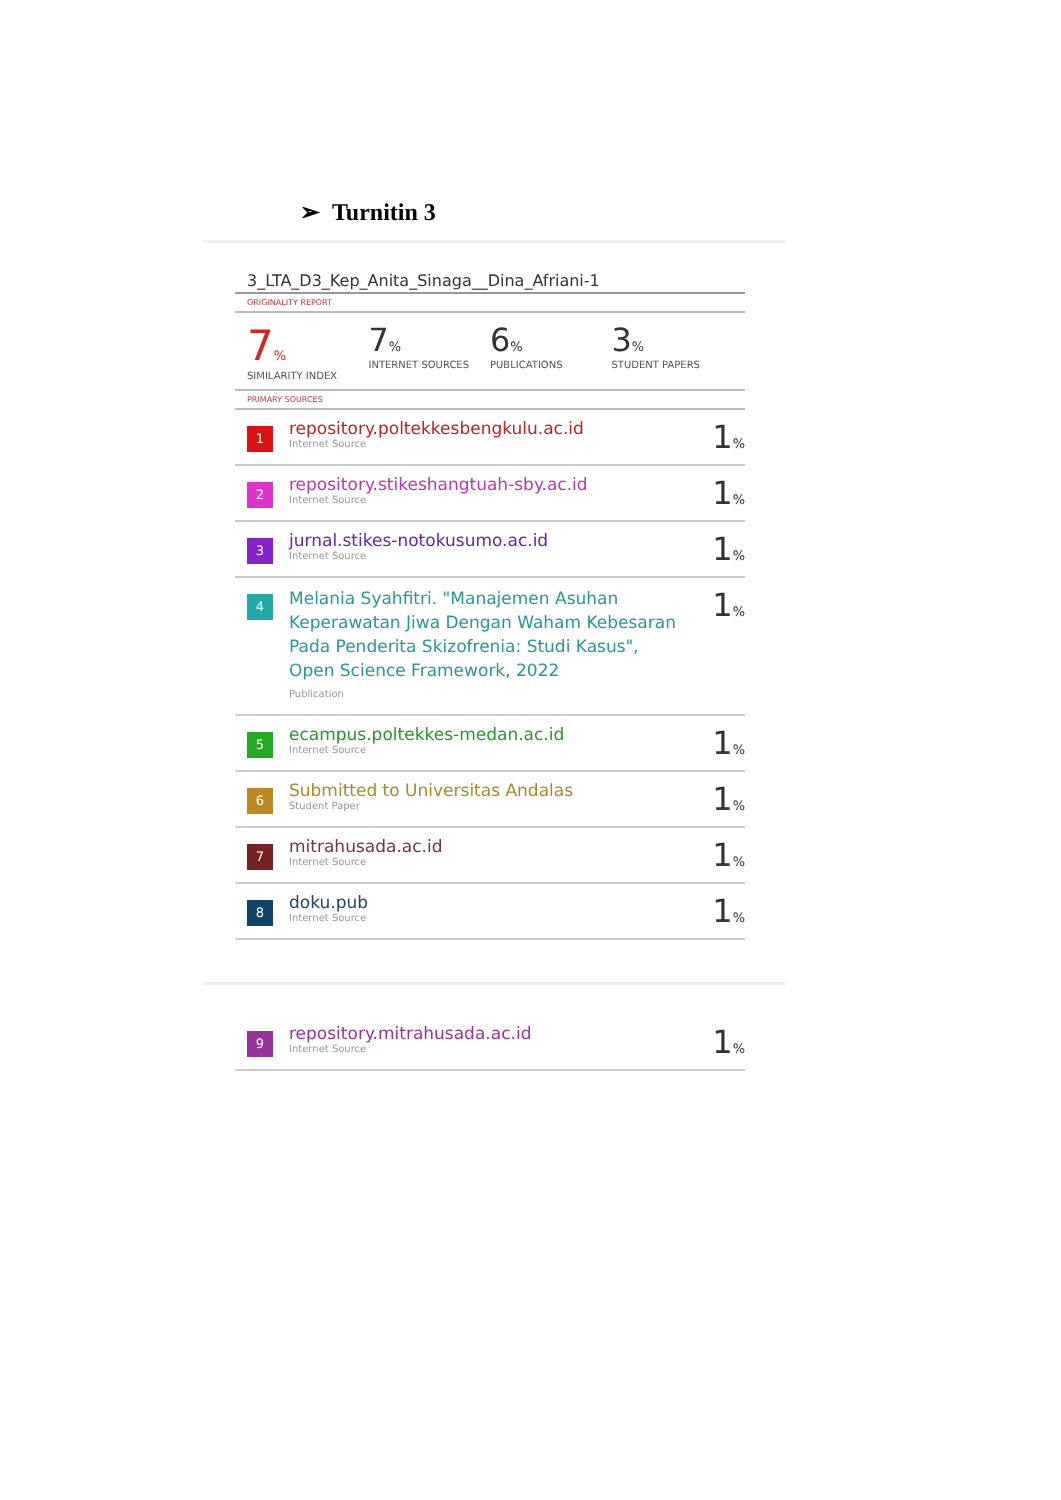➢ Turnitin 3
3_LTA_D3_Kep_Anita_Sinaga__Dina_Afriani-1
ORIGINALITY REPORT
7%
SIMILARITY INDEX
7%
INTERNET SOURCES
6%
PUBLICATIONS
3%
STUDENT PAPERS
PRIMARY SOURCES
| 1 | repository.poltekkesbengkulu.ac.id Internet Source | 1 % |
| 2 | repository.stikeshangtuah-sby.ac.id Internet Source | 1 % |
| 3 | jurnal.stikes-notokusumo.ac.id Internet Source | 1 % |
| 4 | Melania Syahfitri. "Manajemen Asuhan Keperawatan Jiwa Dengan Waham Kebesaran Pada Penderita Skizofrenia: Studi Kasus", Open Science Framework, 2022 Publication | 1 % |
| 5 | ecampus.poltekkes-medan.ac.id Internet Source | 1 % |
| 6 | Submitted to Universitas Andalas Student Paper | 1 % |
| 7 | mitrahusada.ac.id Internet Source | 1 % |
| 8 | doku.pub Internet Source | 1 % |
| 9 | repository.mitrahusada.ac.id Internet Source | 1 % |